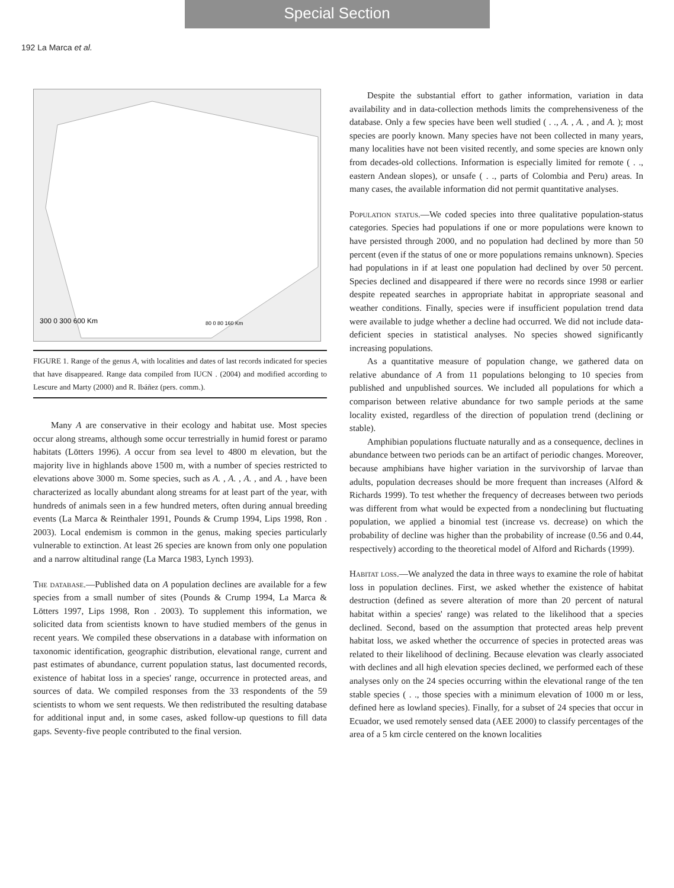Special Section
192 La Marca et al.
300 0 300 600 Km
80 0 80 160 Km
FIGURE 1. Range of the genus A, with localities and dates of last records indicated for species that have disappeared. Range data compiled from IUCN . (2004) and modified according to Lescure and Marty (2000) and R. Ibáñez (pers. comm.).
Many A are conservative in their ecology and habitat use. Most species occur along streams, although some occur terrestrially in humid forest or paramo habitats (Lötters 1996). A occur from sea level to 4800 m elevation, but the majority live in highlands above 1500 m, with a number of species restricted to elevations above 3000 m. Some species, such as A. , A. , A. , and A. , have been characterized as locally abundant along streams for at least part of the year, with hundreds of animals seen in a few hundred meters, often during annual breeding events (La Marca & Reinthaler 1991, Pounds & Crump 1994, Lips 1998, Ron . 2003). Local endemism is common in the genus, making species particularly vulnerable to extinction. At least 26 species are known from only one population and a narrow altitudinal range (La Marca 1983, Lynch 1993).
The database.—Published data on A population declines are available for a few species from a small number of sites (Pounds & Crump 1994, La Marca & Lötters 1997, Lips 1998, Ron . 2003). To supplement this information, we solicited data from scientists known to have studied members of the genus in recent years. We compiled these observations in a database with information on taxonomic identification, geographic distribution, elevational range, current and past estimates of abundance, current population status, last documented records, existence of habitat loss in a species' range, occurrence in protected areas, and sources of data. We compiled responses from the 33 respondents of the 59 scientists to whom we sent requests. We then redistributed the resulting database for additional input and, in some cases, asked follow-up questions to fill data gaps. Seventy-five people contributed to the final version.
Despite the substantial effort to gather information, variation in data availability and in data-collection methods limits the comprehensiveness of the database. Only a few species have been well studied ( . ., A. , A. , and A. ); most species are poorly known. Many species have not been collected in many years, many localities have not been visited recently, and some species are known only from decades-old collections. Information is especially limited for remote ( . ., eastern Andean slopes), or unsafe ( . ., parts of Colombia and Peru) areas. In many cases, the available information did not permit quantitative analyses.
Population status.—We coded species into three qualitative population-status categories. Species had populations if one or more populations were known to have persisted through 2000, and no population had declined by more than 50 percent (even if the status of one or more populations remains unknown). Species had populations in if at least one population had declined by over 50 percent. Species declined and disappeared if there were no records since 1998 or earlier despite repeated searches in appropriate habitat in appropriate seasonal and weather conditions. Finally, species were if insufficient population trend data were available to judge whether a decline had occurred. We did not include data-deficient species in statistical analyses. No species showed significantly increasing populations.
As a quantitative measure of population change, we gathered data on relative abundance of A from 11 populations belonging to 10 species from published and unpublished sources. We included all populations for which a comparison between relative abundance for two sample periods at the same locality existed, regardless of the direction of population trend (declining or stable).
Amphibian populations fluctuate naturally and as a consequence, declines in abundance between two periods can be an artifact of periodic changes. Moreover, because amphibians have higher variation in the survivorship of larvae than adults, population decreases should be more frequent than increases (Alford & Richards 1999). To test whether the frequency of decreases between two periods was different from what would be expected from a nondeclining but fluctuating population, we applied a binomial test (increase vs. decrease) on which the probability of decline was higher than the probability of increase (0.56 and 0.44, respectively) according to the theoretical model of Alford and Richards (1999).
Habitat loss.—We analyzed the data in three ways to examine the role of habitat loss in population declines. First, we asked whether the existence of habitat destruction (defined as severe alteration of more than 20 percent of natural habitat within a species' range) was related to the likelihood that a species declined. Second, based on the assumption that protected areas help prevent habitat loss, we asked whether the occurrence of species in protected areas was related to their likelihood of declining. Because elevation was clearly associated with declines and all high elevation species declined, we performed each of these analyses only on the 24 species occurring within the elevational range of the ten stable species ( . ., those species with a minimum elevation of 1000 m or less, defined here as lowland species). Finally, for a subset of 24 species that occur in Ecuador, we used remotely sensed data (AEE 2000) to classify percentages of the area of a 5 km circle centered on the known localities